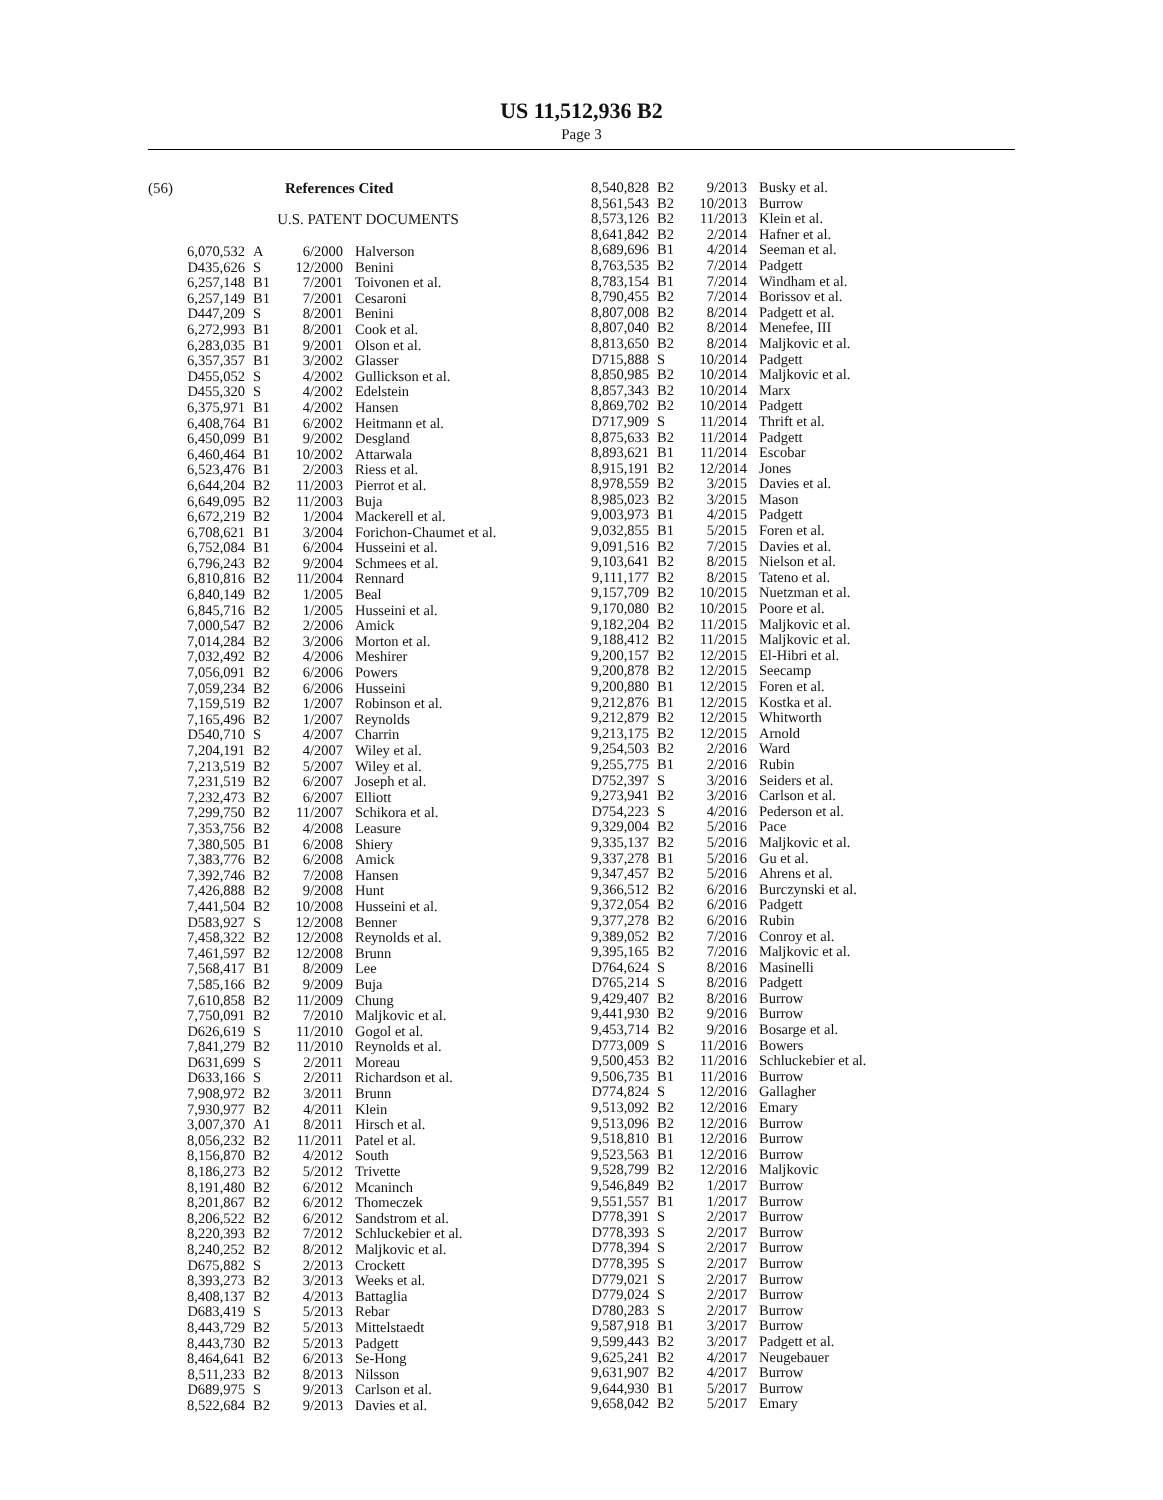US 11,512,936 B2
Page 3
(56) References Cited
U.S. PATENT DOCUMENTS
| 6,070,532 | A | 6/2000 | Halverson |
| D435,626 | S | 12/2000 | Benini |
| 6,257,148 | B1 | 7/2001 | Toivonen et al. |
| 6,257,149 | B1 | 7/2001 | Cesaroni |
| D447,209 | S | 8/2001 | Benini |
| 6,272,993 | B1 | 8/2001 | Cook et al. |
| 6,283,035 | B1 | 9/2001 | Olson et al. |
| 6,357,357 | B1 | 3/2002 | Glasser |
| D455,052 | S | 4/2002 | Gullickson et al. |
| D455,320 | S | 4/2002 | Edelstein |
| 6,375,971 | B1 | 4/2002 | Hansen |
| 6,408,764 | B1 | 6/2002 | Heitmann et al. |
| 6,450,099 | B1 | 9/2002 | Desgland |
| 6,460,464 | B1 | 10/2002 | Attarwala |
| 6,523,476 | B1 | 2/2003 | Riess et al. |
| 6,644,204 | B2 | 11/2003 | Pierrot et al. |
| 6,649,095 | B2 | 11/2003 | Buja |
| 6,672,219 | B2 | 1/2004 | Mackerell et al. |
| 6,708,621 | B1 | 3/2004 | Forichon-Chaumet et al. |
| 6,752,084 | B1 | 6/2004 | Husseini et al. |
| 6,796,243 | B2 | 9/2004 | Schmees et al. |
| 6,810,816 | B2 | 11/2004 | Rennard |
| 6,840,149 | B2 | 1/2005 | Beal |
| 6,845,716 | B2 | 1/2005 | Husseini et al. |
| 7,000,547 | B2 | 2/2006 | Amick |
| 7,014,284 | B2 | 3/2006 | Morton et al. |
| 7,032,492 | B2 | 4/2006 | Meshirer |
| 7,056,091 | B2 | 6/2006 | Powers |
| 7,059,234 | B2 | 6/2006 | Husseini |
| 7,159,519 | B2 | 1/2007 | Robinson et al. |
| 7,165,496 | B2 | 1/2007 | Reynolds |
| D540,710 | S | 4/2007 | Charrin |
| 7,204,191 | B2 | 4/2007 | Wiley et al. |
| 7,213,519 | B2 | 5/2007 | Wiley et al. |
| 7,231,519 | B2 | 6/2007 | Joseph et al. |
| 7,232,473 | B2 | 6/2007 | Elliott |
| 7,299,750 | B2 | 11/2007 | Schikora et al. |
| 7,353,756 | B2 | 4/2008 | Leasure |
| 7,380,505 | B1 | 6/2008 | Shiery |
| 7,383,776 | B2 | 6/2008 | Amick |
| 7,392,746 | B2 | 7/2008 | Hansen |
| 7,426,888 | B2 | 9/2008 | Hunt |
| 7,441,504 | B2 | 10/2008 | Husseini et al. |
| D583,927 | S | 12/2008 | Benner |
| 7,458,322 | B2 | 12/2008 | Reynolds et al. |
| 7,461,597 | B2 | 12/2008 | Brunn |
| 7,568,417 | B1 | 8/2009 | Lee |
| 7,585,166 | B2 | 9/2009 | Buja |
| 7,610,858 | B2 | 11/2009 | Chung |
| 7,750,091 | B2 | 7/2010 | Maljkovic et al. |
| D626,619 | S | 11/2010 | Gogol et al. |
| 7,841,279 | B2 | 11/2010 | Reynolds et al. |
| D631,699 | S | 2/2011 | Moreau |
| D633,166 | S | 2/2011 | Richardson et al. |
| 7,908,972 | B2 | 3/2011 | Brunn |
| 7,930,977 | B2 | 4/2011 | Klein |
| 3,007,370 | A1 | 8/2011 | Hirsch et al. |
| 8,056,232 | B2 | 11/2011 | Patel et al. |
| 8,156,870 | B2 | 4/2012 | South |
| 8,186,273 | B2 | 5/2012 | Trivette |
| 8,191,480 | B2 | 6/2012 | Mcaninch |
| 8,201,867 | B2 | 6/2012 | Thomeczek |
| 8,206,522 | B2 | 6/2012 | Sandstrom et al. |
| 8,220,393 | B2 | 7/2012 | Schluckebier et al. |
| 8,240,252 | B2 | 8/2012 | Maljkovic et al. |
| D675,882 | S | 2/2013 | Crockett |
| 8,393,273 | B2 | 3/2013 | Weeks et al. |
| 8,408,137 | B2 | 4/2013 | Battaglia |
| D683,419 | S | 5/2013 | Rebar |
| 8,443,729 | B2 | 5/2013 | Mittelstaedt |
| 8,443,730 | B2 | 5/2013 | Padgett |
| 8,464,641 | B2 | 6/2013 | Se-Hong |
| 8,511,233 | B2 | 8/2013 | Nilsson |
| D689,975 | S | 9/2013 | Carlson et al. |
| 8,522,684 | B2 | 9/2013 | Davies et al. |
| 8,540,828 | B2 | 9/2013 | Busky et al. |
| 8,561,543 | B2 | 10/2013 | Burrow |
| 8,573,126 | B2 | 11/2013 | Klein et al. |
| 8,641,842 | B2 | 2/2014 | Hafner et al. |
| 8,689,696 | B1 | 4/2014 | Seeman et al. |
| 8,763,535 | B2 | 7/2014 | Padgett |
| 8,783,154 | B1 | 7/2014 | Windham et al. |
| 8,790,455 | B2 | 7/2014 | Borissov et al. |
| 8,807,008 | B2 | 8/2014 | Padgett et al. |
| 8,807,040 | B2 | 8/2014 | Menefee, III |
| 8,813,650 | B2 | 8/2014 | Maljkovic et al. |
| D715,888 | S | 10/2014 | Padgett |
| 8,850,985 | B2 | 10/2014 | Maljkovic et al. |
| 8,857,343 | B2 | 10/2014 | Marx |
| 8,869,702 | B2 | 10/2014 | Padgett |
| D717,909 | S | 11/2014 | Thrift et al. |
| 8,875,633 | B2 | 11/2014 | Padgett |
| 8,893,621 | B1 | 11/2014 | Escobar |
| 8,915,191 | B2 | 12/2014 | Jones |
| 8,978,559 | B2 | 3/2015 | Davies et al. |
| 8,985,023 | B2 | 3/2015 | Mason |
| 9,003,973 | B1 | 4/2015 | Padgett |
| 9,032,855 | B1 | 5/2015 | Foren et al. |
| 9,091,516 | B2 | 7/2015 | Davies et al. |
| 9,103,641 | B2 | 8/2015 | Nielson et al. |
| 9,111,177 | B2 | 8/2015 | Tateno et al. |
| 9,157,709 | B2 | 10/2015 | Nuetzman et al. |
| 9,170,080 | B2 | 10/2015 | Poore et al. |
| 9,182,204 | B2 | 11/2015 | Maljkovic et al. |
| 9,188,412 | B2 | 11/2015 | Maljkovic et al. |
| 9,200,157 | B2 | 12/2015 | El-Hibri et al. |
| 9,200,878 | B2 | 12/2015 | Seecamp |
| 9,200,880 | B1 | 12/2015 | Foren et al. |
| 9,212,876 | B1 | 12/2015 | Kostka et al. |
| 9,212,879 | B2 | 12/2015 | Whitworth |
| 9,213,175 | B2 | 12/2015 | Arnold |
| 9,254,503 | B2 | 2/2016 | Ward |
| 9,255,775 | B1 | 2/2016 | Rubin |
| D752,397 | S | 3/2016 | Seiders et al. |
| 9,273,941 | B2 | 3/2016 | Carlson et al. |
| D754,223 | S | 4/2016 | Pederson et al. |
| 9,329,004 | B2 | 5/2016 | Pace |
| 9,335,137 | B2 | 5/2016 | Maljkovic et al. |
| 9,337,278 | B1 | 5/2016 | Gu et al. |
| 9,347,457 | B2 | 5/2016 | Ahrens et al. |
| 9,366,512 | B2 | 6/2016 | Burczynski et al. |
| 9,372,054 | B2 | 6/2016 | Padgett |
| 9,377,278 | B2 | 6/2016 | Rubin |
| 9,389,052 | B2 | 7/2016 | Conroy et al. |
| 9,395,165 | B2 | 7/2016 | Maljkovic et al. |
| D764,624 | S | 8/2016 | Masinelli |
| D765,214 | S | 8/2016 | Padgett |
| 9,429,407 | B2 | 8/2016 | Burrow |
| 9,441,930 | B2 | 9/2016 | Burrow |
| 9,453,714 | B2 | 9/2016 | Bosarge et al. |
| D773,009 | S | 11/2016 | Bowers |
| 9,500,453 | B2 | 11/2016 | Schluckebier et al. |
| 9,506,735 | B1 | 11/2016 | Burrow |
| D774,824 | S | 12/2016 | Gallagher |
| 9,513,092 | B2 | 12/2016 | Emary |
| 9,513,096 | B2 | 12/2016 | Burrow |
| 9,518,810 | B1 | 12/2016 | Burrow |
| 9,523,563 | B1 | 12/2016 | Burrow |
| 9,528,799 | B2 | 12/2016 | Maljkovic |
| 9,546,849 | B2 | 1/2017 | Burrow |
| 9,551,557 | B1 | 1/2017 | Burrow |
| D778,391 | S | 2/2017 | Burrow |
| D778,393 | S | 2/2017 | Burrow |
| D778,394 | S | 2/2017 | Burrow |
| D778,395 | S | 2/2017 | Burrow |
| D779,021 | S | 2/2017 | Burrow |
| D779,024 | S | 2/2017 | Burrow |
| D780,283 | S | 2/2017 | Burrow |
| 9,587,918 | B1 | 3/2017 | Burrow |
| 9,599,443 | B2 | 3/2017 | Padgett et al. |
| 9,625,241 | B2 | 4/2017 | Neugebauer |
| 9,631,907 | B2 | 4/2017 | Burrow |
| 9,644,930 | B1 | 5/2017 | Burrow |
| 9,658,042 | B2 | 5/2017 | Emary |